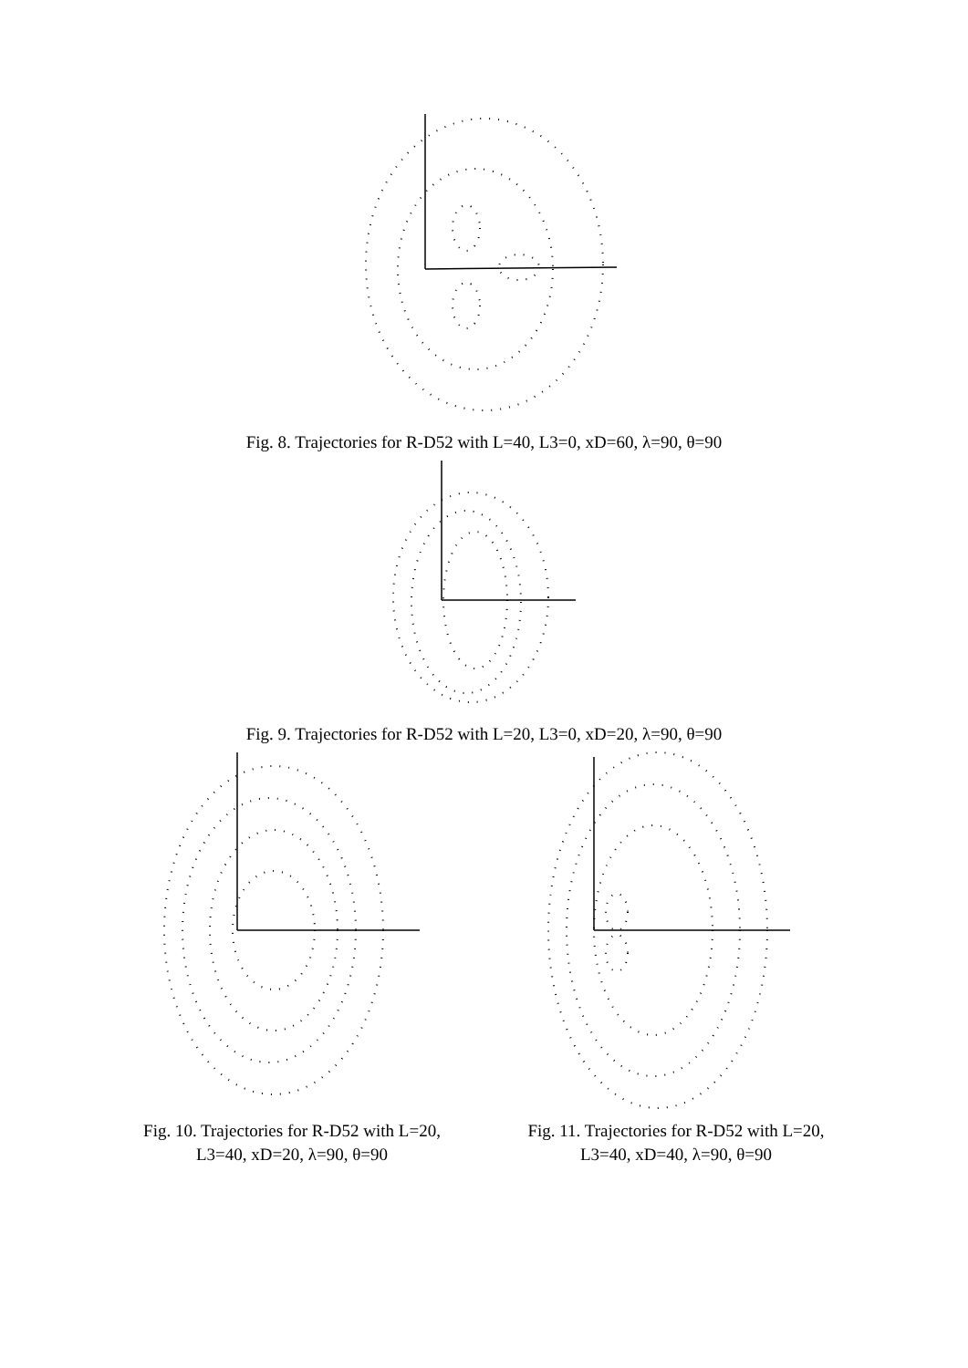Fig. 8. Trajectories for R-D52 with L=40, L3=0, xD=60, λ=90, θ=90
Fig. 9. Trajectories for R-D52 with L=20, L3=0, xD=20, λ=90, θ=90
Fig. 10. Trajectories for R-D52 with L=20,
L3=40, xD=20, λ=90, θ=90
Fig. 11. Trajectories for R-D52 with L=20,
L3=40, xD=40, λ=90, θ=90